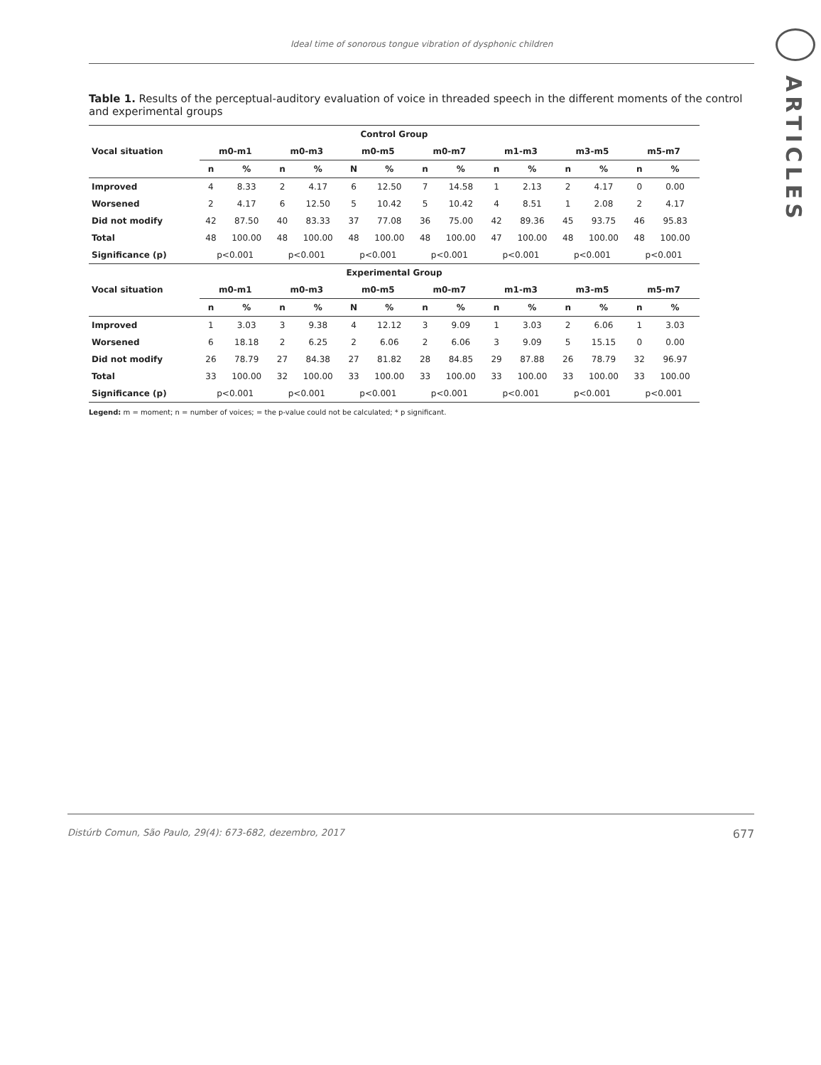Ideal time of sonorous tongue vibration of dysphonic children
Table 1. Results of the perceptual-auditory evaluation of voice in threaded speech in the different moments of the control and experimental groups
| Control Group | | | | | | | | | | | | | | |
| --- | --- | --- | --- | --- | --- | --- | --- | --- | --- | --- | --- | --- | --- | --- |
| Vocal situation | m0-m1 | | m0-m3 | | m0-m5 | | m0-m7 | | m1-m3 | | m3-m5 | | m5-m7 | |
| | n | % | n | % | N | % | n | % | n | % | n | % | n | % |
| Improved | 4 | 8.33 | 2 | 4.17 | 6 | 12.50 | 7 | 14.58 | 1 | 2.13 | 2 | 4.17 | 0 | 0.00 |
| Worsened | 2 | 4.17 | 6 | 12.50 | 5 | 10.42 | 5 | 10.42 | 4 | 8.51 | 1 | 2.08 | 2 | 4.17 |
| Did not modify | 42 | 87.50 | 40 | 83.33 | 37 | 77.08 | 36 | 75.00 | 42 | 89.36 | 45 | 93.75 | 46 | 95.83 |
| Total | 48 | 100.00 | 48 | 100.00 | 48 | 100.00 | 48 | 100.00 | 47 | 100.00 | 48 | 100.00 | 48 | 100.00 |
| Significance (p) | p<0.001 | | p<0.001 | | p<0.001 | | p<0.001 | | p<0.001 | | p<0.001 | | p<0.001 | |
| Experimental Group | | | | | | | | | | | | | | |
| Vocal situation | m0-m1 | | m0-m3 | | m0-m5 | | m0-m7 | | m1-m3 | | m3-m5 | | m5-m7 | |
| | n | % | n | % | N | % | n | % | n | % | n | % | n | % |
| Improved | 1 | 3.03 | 3 | 9.38 | 4 | 12.12 | 3 | 9.09 | 1 | 3.03 | 2 | 6.06 | 1 | 3.03 |
| Worsened | 6 | 18.18 | 2 | 6.25 | 2 | 6.06 | 2 | 6.06 | 3 | 9.09 | 5 | 15.15 | 0 | 0.00 |
| Did not modify | 26 | 78.79 | 27 | 84.38 | 27 | 81.82 | 28 | 84.85 | 29 | 87.88 | 26 | 78.79 | 32 | 96.97 |
| Total | 33 | 100.00 | 32 | 100.00 | 33 | 100.00 | 33 | 100.00 | 33 | 100.00 | 33 | 100.00 | 33 | 100.00 |
| Significance (p) | p<0.001 | | p<0.001 | | p<0.001 | | p<0.001 | | p<0.001 | | p<0.001 | | p<0.001 | |
Legend: m = moment; n = number of voices; = the p-value could not be calculated; * p significant.
Distúrb Comun, São Paulo, 29(4): 673-682, dezembro, 2017 677
ARTICLES